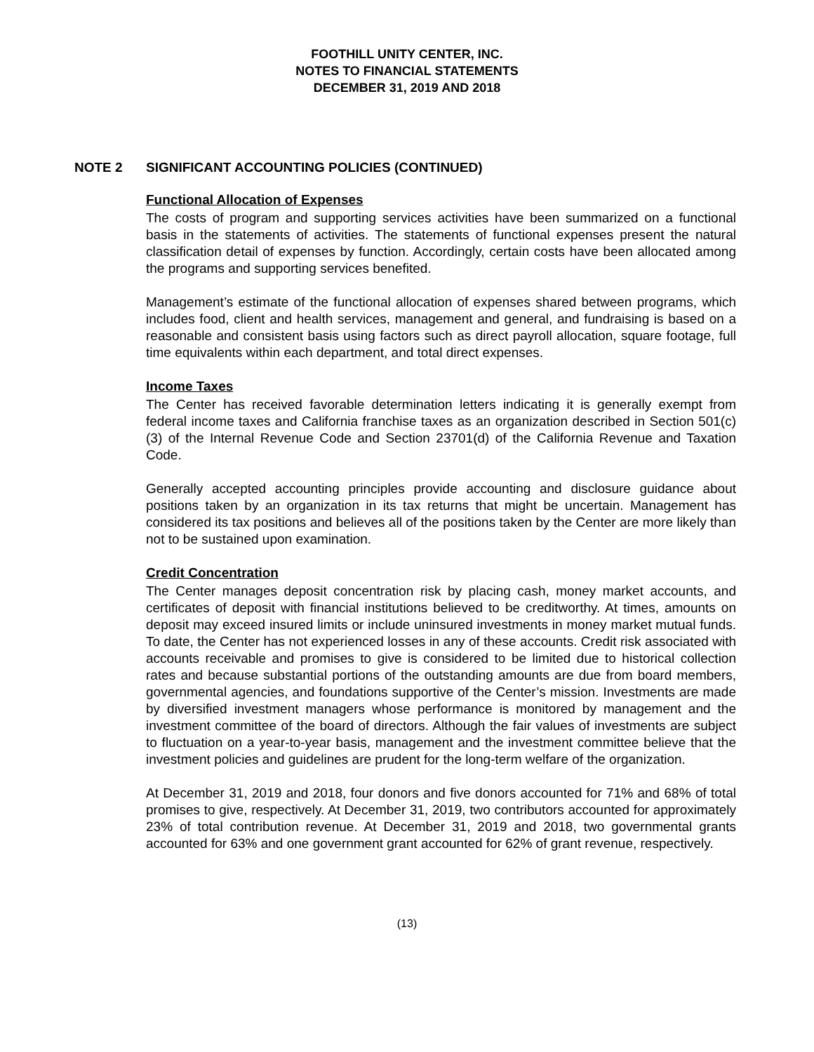FOOTHILL UNITY CENTER, INC.
NOTES TO FINANCIAL STATEMENTS
DECEMBER 31, 2019 AND 2018
NOTE 2 SIGNIFICANT ACCOUNTING POLICIES (CONTINUED)
Functional Allocation of Expenses
The costs of program and supporting services activities have been summarized on a functional basis in the statements of activities. The statements of functional expenses present the natural classification detail of expenses by function. Accordingly, certain costs have been allocated among the programs and supporting services benefited.
Management’s estimate of the functional allocation of expenses shared between programs, which includes food, client and health services, management and general, and fundraising is based on a reasonable and consistent basis using factors such as direct payroll allocation, square footage, full time equivalents within each department, and total direct expenses.
Income Taxes
The Center has received favorable determination letters indicating it is generally exempt from federal income taxes and California franchise taxes as an organization described in Section 501(c)(3) of the Internal Revenue Code and Section 23701(d) of the California Revenue and Taxation Code.
Generally accepted accounting principles provide accounting and disclosure guidance about positions taken by an organization in its tax returns that might be uncertain. Management has considered its tax positions and believes all of the positions taken by the Center are more likely than not to be sustained upon examination.
Credit Concentration
The Center manages deposit concentration risk by placing cash, money market accounts, and certificates of deposit with financial institutions believed to be creditworthy. At times, amounts on deposit may exceed insured limits or include uninsured investments in money market mutual funds. To date, the Center has not experienced losses in any of these accounts. Credit risk associated with accounts receivable and promises to give is considered to be limited due to historical collection rates and because substantial portions of the outstanding amounts are due from board members, governmental agencies, and foundations supportive of the Center’s mission. Investments are made by diversified investment managers whose performance is monitored by management and the investment committee of the board of directors. Although the fair values of investments are subject to fluctuation on a year-to-year basis, management and the investment committee believe that the investment policies and guidelines are prudent for the long-term welfare of the organization.
At December 31, 2019 and 2018, four donors and five donors accounted for 71% and 68% of total promises to give, respectively. At December 31, 2019, two contributors accounted for approximately 23% of total contribution revenue. At December 31, 2019 and 2018, two governmental grants accounted for 63% and one government grant accounted for 62% of grant revenue, respectively.
(13)